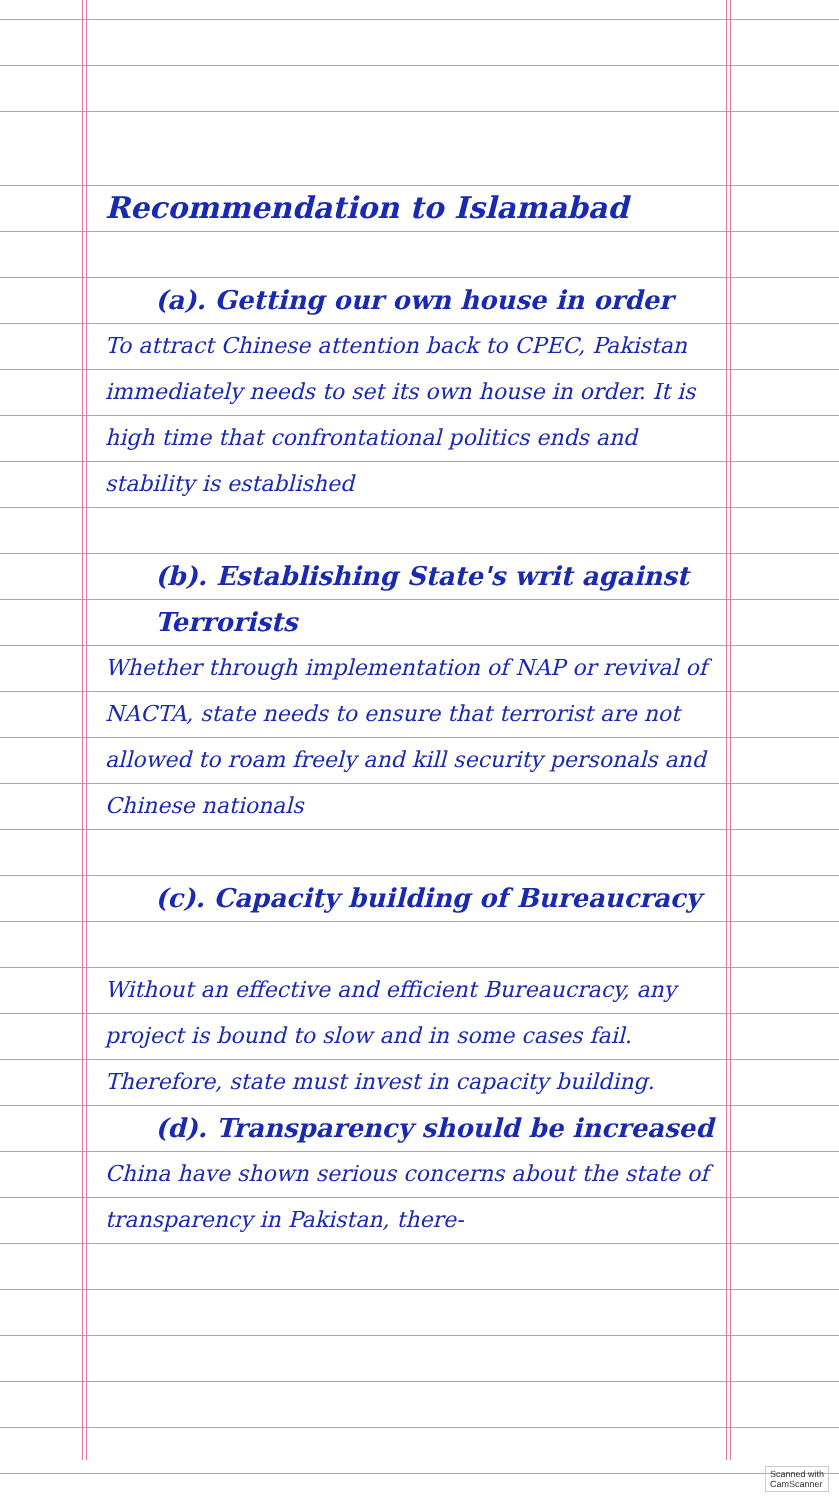Recommendation to Islamabad
(a). Getting our own house in order
To attract Chinese attention back to CPEC, Pakistan immediately needs to set its own house in order. It is high time that confrontational politics ends and stability is established
(b). Establishing State's writ against Terrorists
Whether through implementation of NAP or revival of NACTA, state needs to ensure that terrorist are not allowed to roam freely and kill security personals and Chinese nationals
(c). Capacity building of Bureaucracy
Without an effective and efficient Bureaucracy, any project is bound to slow and in some cases fail. Therefore, state must invest in capacity building.
(d). Transparency should be increased
China have shown serious concerns about the state of transparency in Pakistan, there-
Scanned with
CamScanner